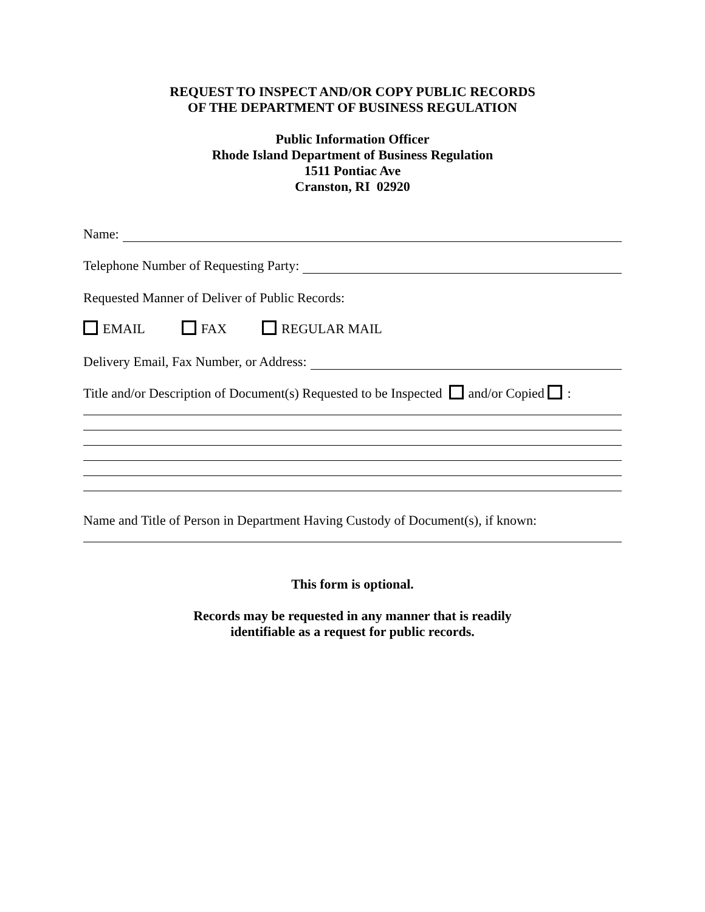REQUEST TO INSPECT AND/OR COPY PUBLIC RECORDS
OF THE DEPARTMENT OF BUSINESS REGULATION
Public Information Officer
Rhode Island Department of Business Regulation
1511 Pontiac Ave
Cranston, RI 02920
Name:
Telephone Number of Requesting Party:
Requested Manner of Deliver of Public Records:
EMAIL FAX REGULAR MAIL
Delivery Email, Fax Number, or Address:
Title and/or Description of Document(s) Requested to be Inspected and/or Copied :
Name and Title of Person in Department Having Custody of Document(s), if known:
This form is optional.
Records may be requested in any manner that is readily
identifiable as a request for public records.